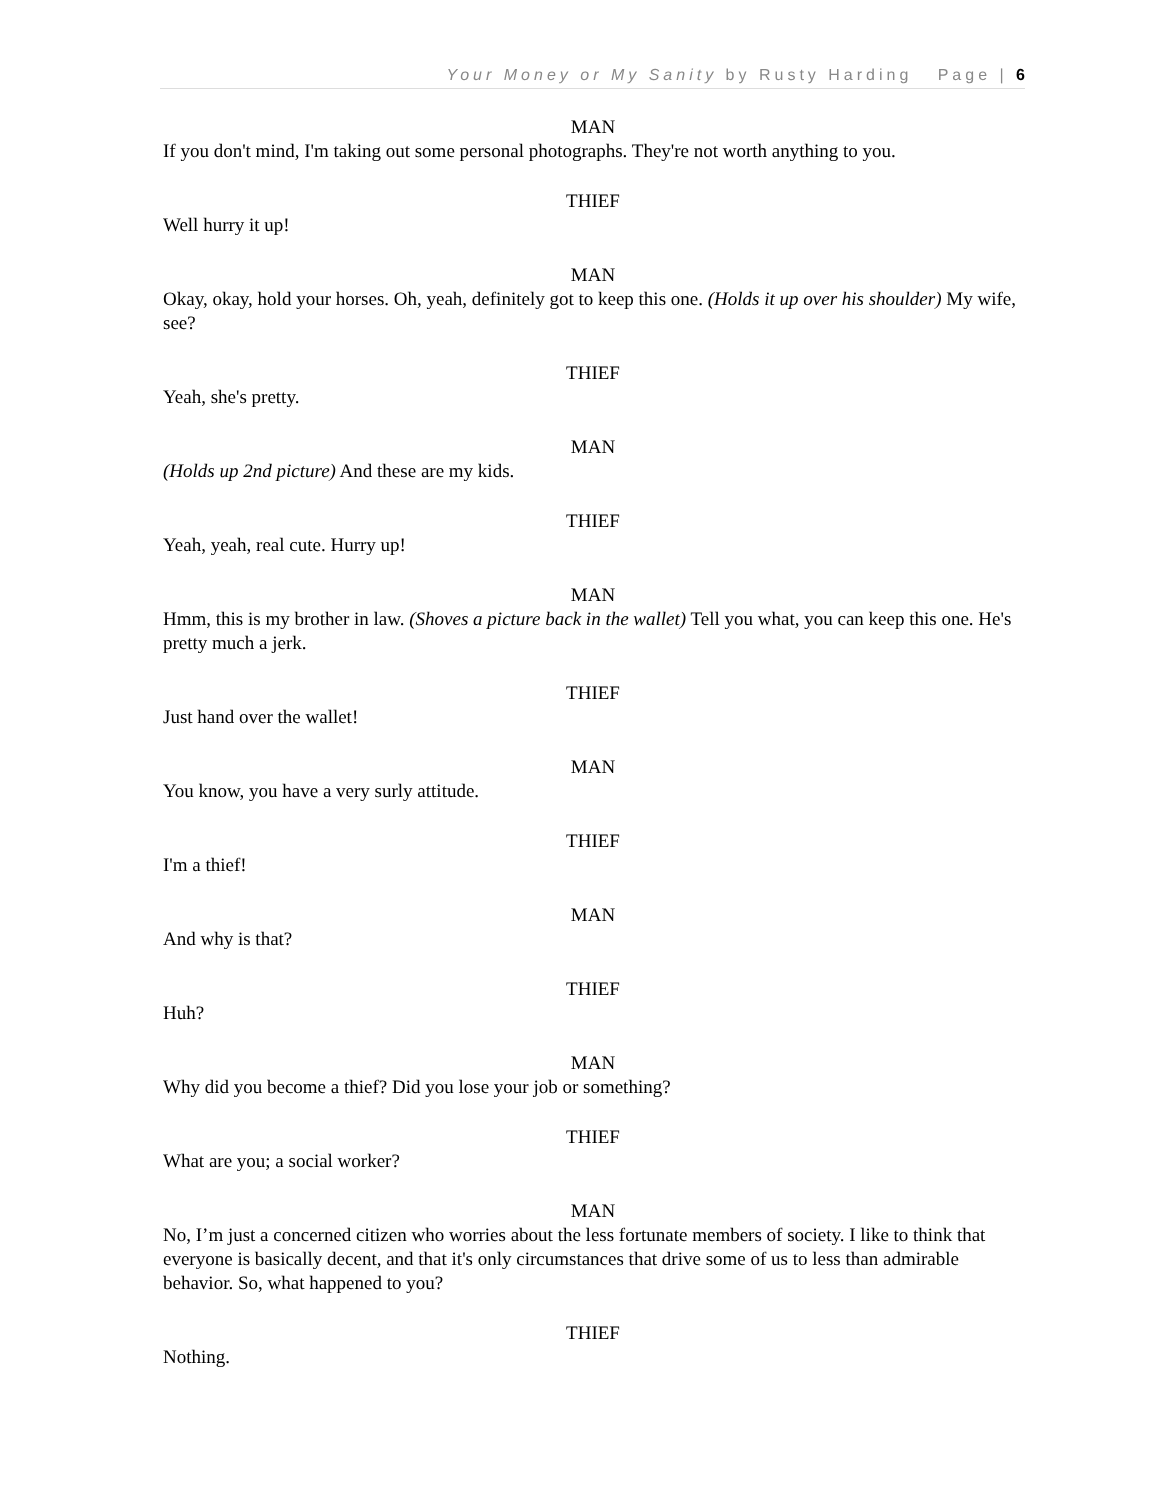Your Money or My Sanity by Rusty Harding Page | 6
MAN
If you don't mind, I'm taking out some personal photographs. They're not worth anything to you.
THIEF
Well hurry it up!
MAN
Okay, okay, hold your horses. Oh, yeah, definitely got to keep this one. (Holds it up over his shoulder) My wife, see?
THIEF
Yeah, she's pretty.
MAN
(Holds up 2nd picture) And these are my kids.
THIEF
Yeah, yeah, real cute. Hurry up!
MAN
Hmm, this is my brother in law. (Shoves a picture back in the wallet) Tell you what, you can keep this one. He's pretty much a jerk.
THIEF
Just hand over the wallet!
MAN
You know, you have a very surly attitude.
THIEF
I'm a thief!
MAN
And why is that?
THIEF
Huh?
MAN
Why did you become a thief? Did you lose your job or something?
THIEF
What are you; a social worker?
MAN
No, I’m just a concerned citizen who worries about the less fortunate members of society. I like to think that everyone is basically decent, and that it's only circumstances that drive some of us to less than admirable behavior. So, what happened to you?
THIEF
Nothing.